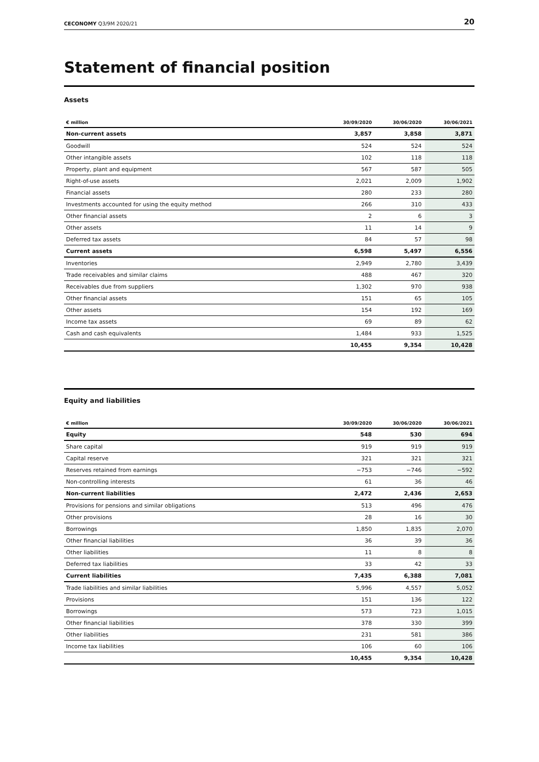CECONOMY Q3/9M 2020/21 20
Statement of financial position
Assets
| € million | 30/09/2020 | 30/06/2020 | 30/06/2021 |
| --- | --- | --- | --- |
| Non-current assets | 3,857 | 3,858 | 3,871 |
| Goodwill | 524 | 524 | 524 |
| Other intangible assets | 102 | 118 | 118 |
| Property, plant and equipment | 567 | 587 | 505 |
| Right-of-use assets | 2,021 | 2,009 | 1,902 |
| Financial assets | 280 | 233 | 280 |
| Investments accounted for using the equity method | 266 | 310 | 433 |
| Other financial assets | 2 | 6 | 3 |
| Other assets | 11 | 14 | 9 |
| Deferred tax assets | 84 | 57 | 98 |
| Current assets | 6,598 | 5,497 | 6,556 |
| Inventories | 2,949 | 2,780 | 3,439 |
| Trade receivables and similar claims | 488 | 467 | 320 |
| Receivables due from suppliers | 1,302 | 970 | 938 |
| Other financial assets | 151 | 65 | 105 |
| Other assets | 154 | 192 | 169 |
| Income tax assets | 69 | 89 | 62 |
| Cash and cash equivalents | 1,484 | 933 | 1,525 |
| | 10,455 | 9,354 | 10,428 |
Equity and liabilities
| € million | 30/09/2020 | 30/06/2020 | 30/06/2021 |
| --- | --- | --- | --- |
| Equity | 548 | 530 | 694 |
| Share capital | 919 | 919 | 919 |
| Capital reserve | 321 | 321 | 321 |
| Reserves retained from earnings | −753 | −746 | −592 |
| Non-controlling interests | 61 | 36 | 46 |
| Non-current liabilities | 2,472 | 2,436 | 2,653 |
| Provisions for pensions and similar obligations | 513 | 496 | 476 |
| Other provisions | 28 | 16 | 30 |
| Borrowings | 1,850 | 1,835 | 2,070 |
| Other financial liabilities | 36 | 39 | 36 |
| Other liabilities | 11 | 8 | 8 |
| Deferred tax liabilities | 33 | 42 | 33 |
| Current liabilities | 7,435 | 6,388 | 7,081 |
| Trade liabilities and similar liabilities | 5,996 | 4,557 | 5,052 |
| Provisions | 151 | 136 | 122 |
| Borrowings | 573 | 723 | 1,015 |
| Other financial liabilities | 378 | 330 | 399 |
| Other liabilities | 231 | 581 | 386 |
| Income tax liabilities | 106 | 60 | 106 |
| | 10,455 | 9,354 | 10,428 |